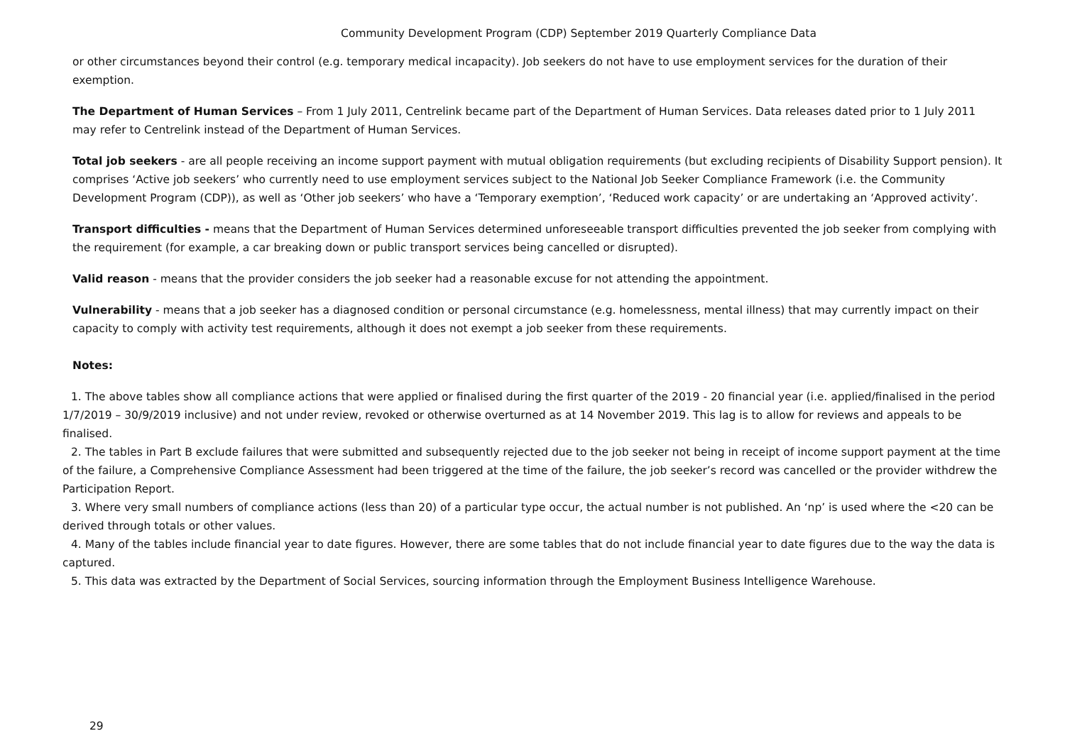Community Development Program (CDP) September 2019 Quarterly Compliance Data
or other circumstances beyond their control (e.g. temporary medical incapacity). Job seekers do not have to use employment services for the duration of their exemption.
The Department of Human Services – From 1 July 2011, Centrelink became part of the Department of Human Services. Data releases dated prior to 1 July 2011 may refer to Centrelink instead of the Department of Human Services.
Total job seekers - are all people receiving an income support payment with mutual obligation requirements (but excluding recipients of Disability Support pension). It comprises ‘Active job seekers’ who currently need to use employment services subject to the National Job Seeker Compliance Framework (i.e. the Community Development Program (CDP)), as well as ‘Other job seekers’ who have a ‘Temporary exemption’, ‘Reduced work capacity’ or are undertaking an ‘Approved activity’.
Transport difficulties - means that the Department of Human Services determined unforeseeable transport difficulties prevented the job seeker from complying with the requirement (for example, a car breaking down or public transport services being cancelled or disrupted).
Valid reason - means that the provider considers the job seeker had a reasonable excuse for not attending the appointment.
Vulnerability - means that a job seeker has a diagnosed condition or personal circumstance (e.g. homelessness, mental illness) that may currently impact on their capacity to comply with activity test requirements, although it does not exempt a job seeker from these requirements.
Notes:
1. The above tables show all compliance actions that were applied or finalised during the first quarter of the 2019 - 20 financial year (i.e. applied/finalised in the period 1/7/2019 – 30/9/2019 inclusive) and not under review, revoked or otherwise overturned as at 14 November 2019. This lag is to allow for reviews and appeals to be finalised.
2. The tables in Part B exclude failures that were submitted and subsequently rejected due to the job seeker not being in receipt of income support payment at the time of the failure, a Comprehensive Compliance Assessment had been triggered at the time of the failure, the job seeker’s record was cancelled or the provider withdrew the Participation Report.
3. Where very small numbers of compliance actions (less than 20) of a particular type occur, the actual number is not published. An ‘np’ is used where the <20 can be derived through totals or other values.
4. Many of the tables include financial year to date figures. However, there are some tables that do not include financial year to date figures due to the way the data is captured.
5. This data was extracted by the Department of Social Services, sourcing information through the Employment Business Intelligence Warehouse.
29